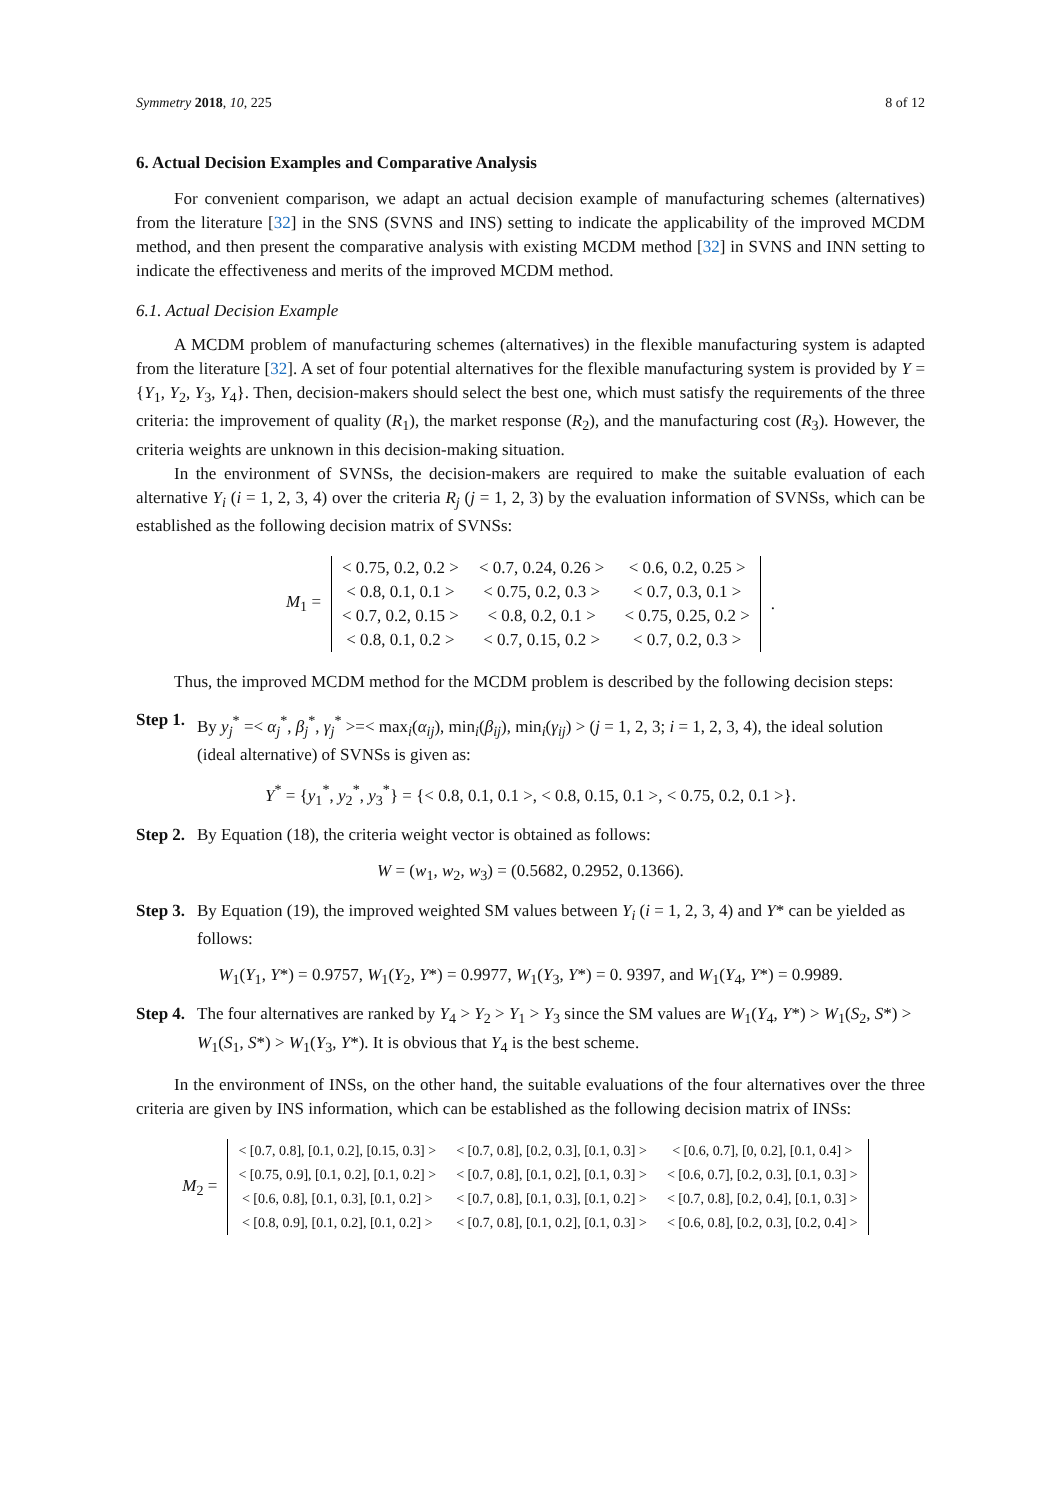Symmetry 2018, 10, 225 8 of 12
6. Actual Decision Examples and Comparative Analysis
For convenient comparison, we adapt an actual decision example of manufacturing schemes (alternatives) from the literature [32] in the SNS (SVNS and INS) setting to indicate the applicability of the improved MCDM method, and then present the comparative analysis with existing MCDM method [32] in SVNS and INN setting to indicate the effectiveness and merits of the improved MCDM method.
6.1. Actual Decision Example
A MCDM problem of manufacturing schemes (alternatives) in the flexible manufacturing system is adapted from the literature [32]. A set of four potential alternatives for the flexible manufacturing system is provided by Y = {Y<sub>1</sub>, Y<sub>2</sub>, Y<sub>3</sub>, Y<sub>4</sub>}. Then, decision-makers should select the best one, which must satisfy the requirements of the three criteria: the improvement of quality (R<sub>1</sub>), the market response (R<sub>2</sub>), and the manufacturing cost (R<sub>3</sub>). However, the criteria weights are unknown in this decision-making situation.
In the environment of SVNSs, the decision-makers are required to make the suitable evaluation of each alternative Y<sub>i</sub> (i = 1, 2, 3, 4) over the criteria R<sub>j</sub> (j = 1, 2, 3) by the evaluation information of SVNSs, which can be established as the following decision matrix of SVNSs:
M<sub>1</sub> =
| < 0.75, 0.2, 0.2 > | < 0.7, 0.24, 0.26 > | < 0.6, 0.2, 0.25 > |
| < 0.8, 0.1, 0.1 > | < 0.75, 0.2, 0.3 > | < 0.7, 0.3, 0.1 > |
| < 0.7, 0.2, 0.15 > | < 0.8, 0.2, 0.1 > | < 0.75, 0.25, 0.2 > |
| < 0.8, 0.1, 0.2 > | < 0.7, 0.15, 0.2 > | < 0.7, 0.2, 0.3 > |
.
Thus, the improved MCDM method for the MCDM problem is described by the following decision steps:
Step 1. By y<sub>j</sub><sup>*</sup> =< α<sub>j</sub><sup>*</sup>, β<sub>j</sub><sup>*</sup>, γ<sub>j</sub><sup>*</sup> >=< max<sub>i</sub>(α<sub>ij</sub>), min<sub>i</sub>(β<sub>ij</sub>), min<sub>i</sub>(γ<sub>ij</sub>) > (j = 1, 2, 3; i = 1, 2, 3, 4), the ideal solution (ideal alternative) of SVNSs is given as:
Y<sup>*</sup> = {y<sub>1</sub><sup>*</sup>, y<sub>2</sub><sup>*</sup>, y<sub>3</sub><sup>*</sup>} = {< 0.8, 0.1, 0.1 >, < 0.8, 0.15, 0.1 >, < 0.75, 0.2, 0.1 >}.
Step 2. By Equation (18), the criteria weight vector is obtained as follows:
W = (w<sub>1</sub>, w<sub>2</sub>, w<sub>3</sub>) = (0.5682, 0.2952, 0.1366).
Step 3. By Equation (19), the improved weighted SM values between Y<sub>i</sub> (i = 1, 2, 3, 4) and Y* can be yielded as follows:
W<sub>1</sub>(Y<sub>1</sub>, Y*) = 0.9757, W<sub>1</sub>(Y<sub>2</sub>, Y*) = 0.9977, W<sub>1</sub>(Y<sub>3</sub>, Y*) = 0. 9397, and W<sub>1</sub>(Y<sub>4</sub>, Y*) = 0.9989.
Step 4. The four alternatives are ranked by Y<sub>4</sub> > Y<sub>2</sub> > Y<sub>1</sub> > Y<sub>3</sub> since the SM values are W<sub>1</sub>(Y<sub>4</sub>, Y*) > W<sub>1</sub>(S<sub>2</sub>, S*) > W<sub>1</sub>(S<sub>1</sub>, S*) > W<sub>1</sub>(Y<sub>3</sub>, Y*). It is obvious that Y<sub>4</sub> is the best scheme.
In the environment of INSs, on the other hand, the suitable evaluations of the four alternatives over the three criteria are given by INS information, which can be established as the following decision matrix of INSs:
M<sub>2</sub> =
| < [0.7, 0.8], [0.1, 0.2], [0.15, 0.3] > | < [0.7, 0.8], [0.2, 0.3], [0.1, 0.3] > | < [0.6, 0.7], [0, 0.2], [0.1, 0.4] > |
| < [0.75, 0.9], [0.1, 0.2], [0.1, 0.2] > | < [0.7, 0.8], [0.1, 0.2], [0.1, 0.3] > | < [0.6, 0.7], [0.2, 0.3], [0.1, 0.3] > |
| < [0.6, 0.8], [0.1, 0.3], [0.1, 0.2] > | < [0.7, 0.8], [0.1, 0.3], [0.1, 0.2] > | < [0.7, 0.8], [0.2, 0.4], [0.1, 0.3] > |
| < [0.8, 0.9], [0.1, 0.2], [0.1, 0.2] > | < [0.7, 0.8], [0.1, 0.2], [0.1, 0.3] > | < [0.6, 0.8], [0.2, 0.3], [0.2, 0.4] > |